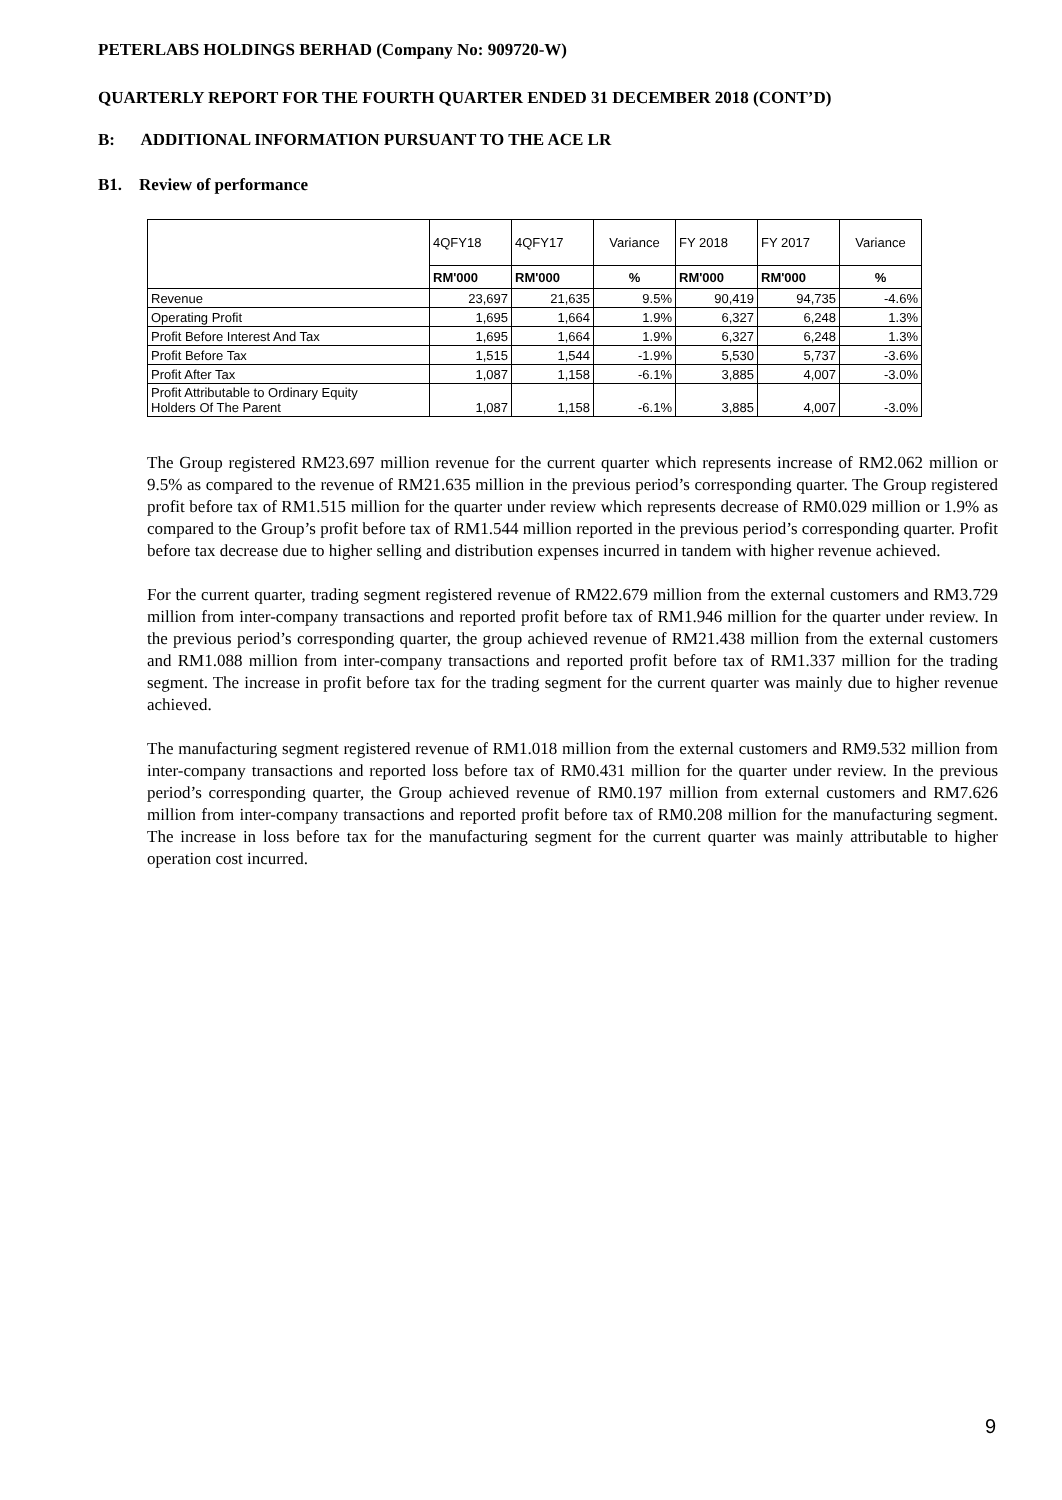PETERLABS HOLDINGS BERHAD (Company No: 909720-W)
QUARTERLY REPORT FOR THE FOURTH QUARTER ENDED 31 DECEMBER 2018 (CONT’D)
B: ADDITIONAL INFORMATION PURSUANT TO THE ACE LR
B1. Review of performance
| | 4QFY18 | 4QFY17 | Variance | FY 2018 | FY 2017 | Variance |
| | RM'000 | RM'000 | % | RM'000 | RM'000 | % |
| Revenue | 23,697 | 21,635 | 9.5% | 90,419 | 94,735 | -4.6% |
| Operating Profit | 1,695 | 1,664 | 1.9% | 6,327 | 6,248 | 1.3% |
| Profit Before Interest And Tax | 1,695 | 1,664 | 1.9% | 6,327 | 6,248 | 1.3% |
| Profit Before Tax | 1,515 | 1,544 | -1.9% | 5,530 | 5,737 | -3.6% |
| Profit After Tax | 1,087 | 1,158 | -6.1% | 3,885 | 4,007 | -3.0% |
| Profit Attributable to Ordinary Equity Holders Of The Parent | 1,087 | 1,158 | -6.1% | 3,885 | 4,007 | -3.0% |
The Group registered RM23.697 million revenue for the current quarter which represents increase of RM2.062 million or 9.5% as compared to the revenue of RM21.635 million in the previous period’s corresponding quarter. The Group registered profit before tax of RM1.515 million for the quarter under review which represents decrease of RM0.029 million or 1.9% as compared to the Group’s profit before tax of RM1.544 million reported in the previous period’s corresponding quarter. Profit before tax decrease due to higher selling and distribution expenses incurred in tandem with higher revenue achieved.
For the current quarter, trading segment registered revenue of RM22.679 million from the external customers and RM3.729 million from inter-company transactions and reported profit before tax of RM1.946 million for the quarter under review. In the previous period’s corresponding quarter, the group achieved revenue of RM21.438 million from the external customers and RM1.088 million from inter-company transactions and reported profit before tax of RM1.337 million for the trading segment. The increase in profit before tax for the trading segment for the current quarter was mainly due to higher revenue achieved.
The manufacturing segment registered revenue of RM1.018 million from the external customers and RM9.532 million from inter-company transactions and reported loss before tax of RM0.431 million for the quarter under review. In the previous period’s corresponding quarter, the Group achieved revenue of RM0.197 million from external customers and RM7.626 million from inter-company transactions and reported profit before tax of RM0.208 million for the manufacturing segment. The increase in loss before tax for the manufacturing segment for the current quarter was mainly attributable to higher operation cost incurred.
9